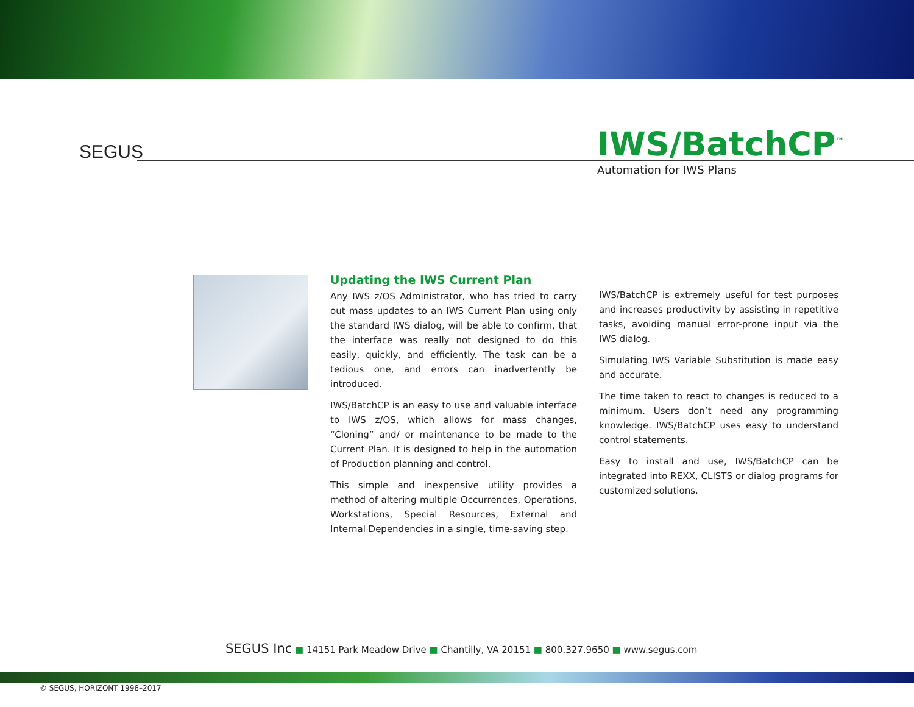SEGUS
IWS/BatchCP<sup>™</sup>
Automation for IWS Plans
Updating the IWS Current Plan
Any IWS z/OS Administrator, who has tried to carry out mass updates to an IWS Current Plan using only the standard IWS dialog, will be able to confirm, that the interface was really not designed to do this easily, quickly, and efficiently. The task can be a tedious one, and errors can inadvertently be introduced.
IWS/BatchCP is an easy to use and valuable interface to IWS z/OS, which allows for mass changes, “Cloning” and/ or maintenance to be made to the Current Plan. It is designed to help in the automation of Production planning and control.
This simple and inexpensive utility provides a method of altering multiple Occurrences, Operations, Workstations, Special Resources, External and Internal Dependencies in a single, time-saving step.
IWS/BatchCP is extremely useful for test purposes and increases productivity by assisting in repetitive tasks, avoiding manual error-prone input via the IWS dialog.
Simulating IWS Variable Substitution is made easy and accurate.
The time taken to react to changes is reduced to a minimum. Users don’t need any programming knowledge. IWS/BatchCP uses easy to understand control statements.
Easy to install and use, IWS/BatchCP can be integrated into REXX, CLISTS or dialog programs for customized solutions.
SEGUS Inc ■ 14151 Park Meadow Drive ■ Chantilly, VA 20151 ■ 800.327.9650 ■ www.segus.com
© SEGUS, HORIZONT 1998–2017